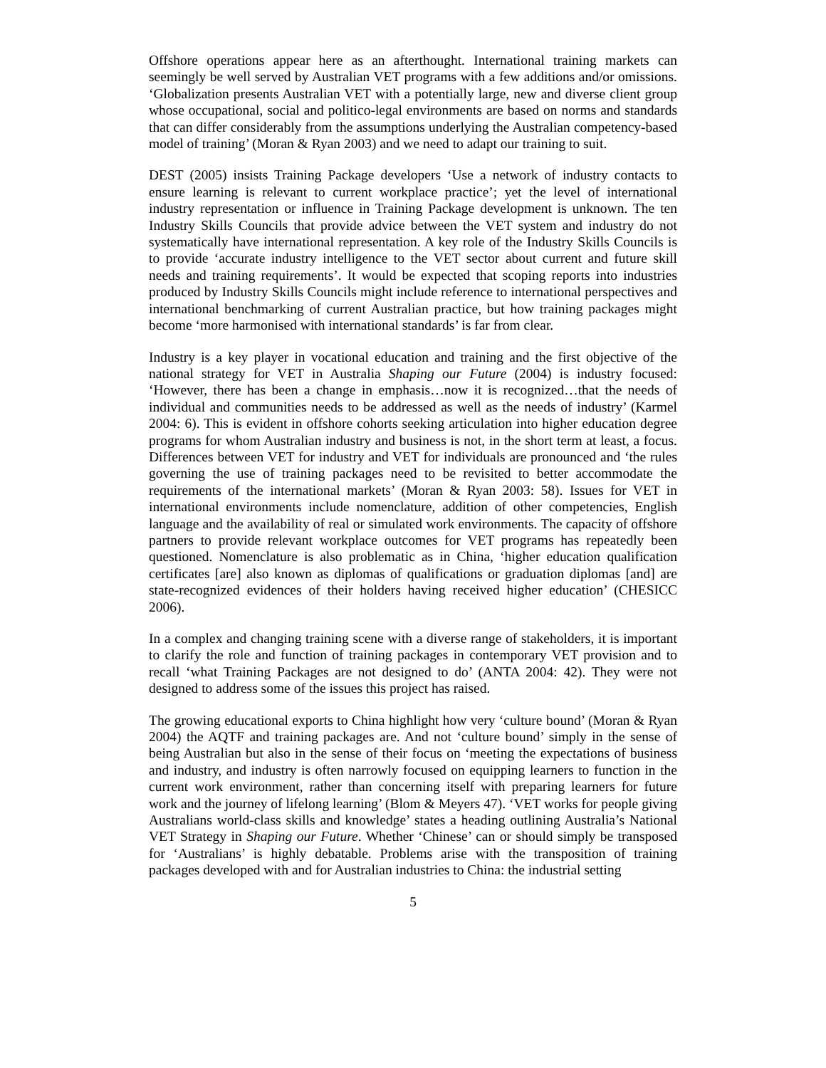Offshore operations appear here as an afterthought. International training markets can seemingly be well served by Australian VET programs with a few additions and/or omissions. ‘Globalization presents Australian VET with a potentially large, new and diverse client group whose occupational, social and politico-legal environments are based on norms and standards that can differ considerably from the assumptions underlying the Australian competency-based model of training’ (Moran & Ryan 2003) and we need to adapt our training to suit.
DEST (2005) insists Training Package developers ‘Use a network of industry contacts to ensure learning is relevant to current workplace practice’; yet the level of international industry representation or influence in Training Package development is unknown. The ten Industry Skills Councils that provide advice between the VET system and industry do not systematically have international representation. A key role of the Industry Skills Councils is to provide ‘accurate industry intelligence to the VET sector about current and future skill needs and training requirements’. It would be expected that scoping reports into industries produced by Industry Skills Councils might include reference to international perspectives and international benchmarking of current Australian practice, but how training packages might become ‘more harmonised with international standards’ is far from clear.
Industry is a key player in vocational education and training and the first objective of the national strategy for VET in Australia Shaping our Future (2004) is industry focused: ‘However, there has been a change in emphasis…now it is recognized…that the needs of individual and communities needs to be addressed as well as the needs of industry’ (Karmel 2004: 6). This is evident in offshore cohorts seeking articulation into higher education degree programs for whom Australian industry and business is not, in the short term at least, a focus. Differences between VET for industry and VET for individuals are pronounced and ‘the rules governing the use of training packages need to be revisited to better accommodate the requirements of the international markets’ (Moran & Ryan 2003: 58). Issues for VET in international environments include nomenclature, addition of other competencies, English language and the availability of real or simulated work environments. The capacity of offshore partners to provide relevant workplace outcomes for VET programs has repeatedly been questioned. Nomenclature is also problematic as in China, ‘higher education qualification certificates [are] also known as diplomas of qualifications or graduation diplomas [and] are state-recognized evidences of their holders having received higher education’ (CHESICC 2006).
In a complex and changing training scene with a diverse range of stakeholders, it is important to clarify the role and function of training packages in contemporary VET provision and to recall ‘what Training Packages are not designed to do’ (ANTA 2004: 42). They were not designed to address some of the issues this project has raised.
The growing educational exports to China highlight how very ‘culture bound’ (Moran & Ryan 2004) the AQTF and training packages are. And not ‘culture bound’ simply in the sense of being Australian but also in the sense of their focus on ‘meeting the expectations of business and industry, and industry is often narrowly focused on equipping learners to function in the current work environment, rather than concerning itself with preparing learners for future work and the journey of lifelong learning’ (Blom & Meyers 47). ‘VET works for people giving Australians world-class skills and knowledge’ states a heading outlining Australia’s National VET Strategy in Shaping our Future. Whether ‘Chinese’ can or should simply be transposed for ‘Australians’ is highly debatable. Problems arise with the transposition of training packages developed with and for Australian industries to China: the industrial setting
5